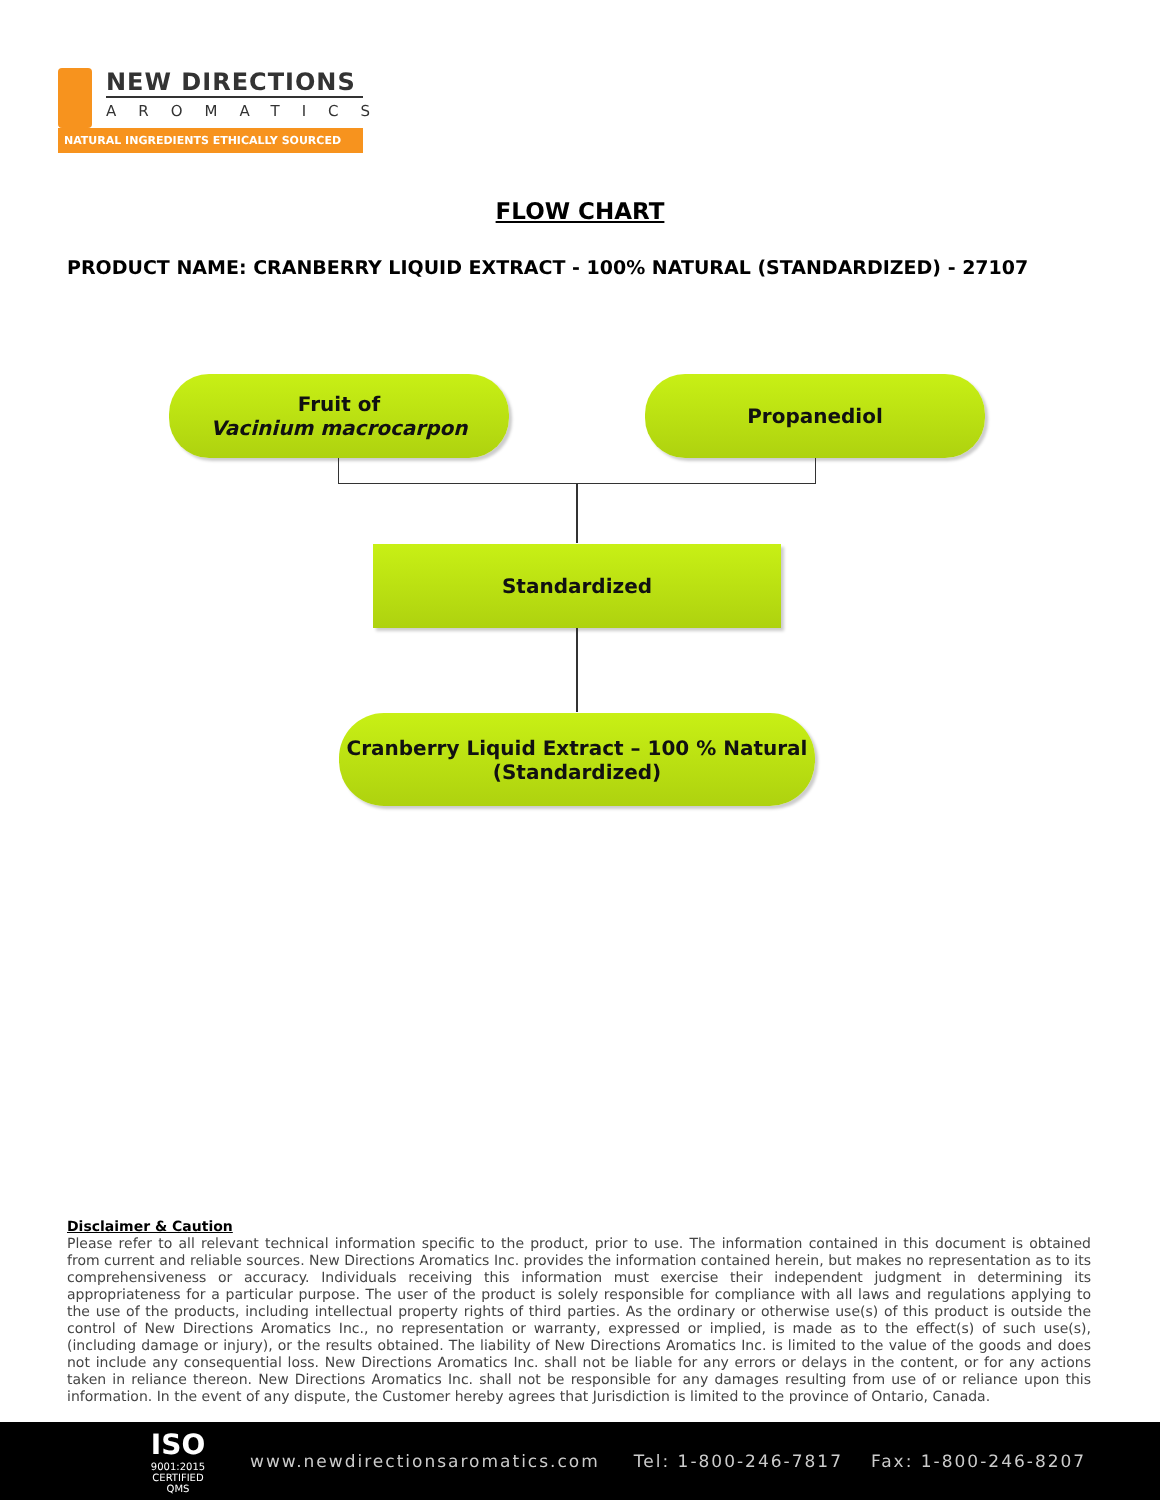NEW DIRECTIONS
AROMATICS
NATURAL INGREDIENTS ETHICALLY SOURCED
FLOW CHART
PRODUCT NAME: CRANBERRY LIQUID EXTRACT - 100% NATURAL (STANDARDIZED) - 27107
Fruit of
Vacinium macrocarpon
Propanediol
Standardized
Cranberry Liquid Extract – 100 % Natural
(Standardized)
Disclaimer & Caution
Please refer to all relevant technical information specific to the product, prior to use. The information contained in this document is obtained from current and reliable sources. New Directions Aromatics Inc. provides the information contained herein, but makes no representation as to its comprehensiveness or accuracy. Individuals receiving this information must exercise their independent judgment in determining its appropriateness for a particular purpose. The user of the product is solely responsible for compliance with all laws and regulations applying to the use of the products, including intellectual property rights of third parties. As the ordinary or otherwise use(s) of this product is outside the control of New Directions Aromatics Inc., no representation or warranty, expressed or implied, is made as to the effect(s) of such use(s), (including damage or injury), or the results obtained. The liability of New Directions Aromatics Inc. is limited to the value of the goods and does not include any consequential loss. New Directions Aromatics Inc. shall not be liable for any errors or delays in the content, or for any actions taken in reliance thereon. New Directions Aromatics Inc. shall not be responsible for any damages resulting from use of or reliance upon this information. In the event of any dispute, the Customer hereby agrees that Jurisdiction is limited to the province of Ontario, Canada.
ISO
9001:2015
CERTIFIED QMS
www.newdirectionsaromatics.com Tel: 1-800-246-7817 Fax: 1-800-246-8207